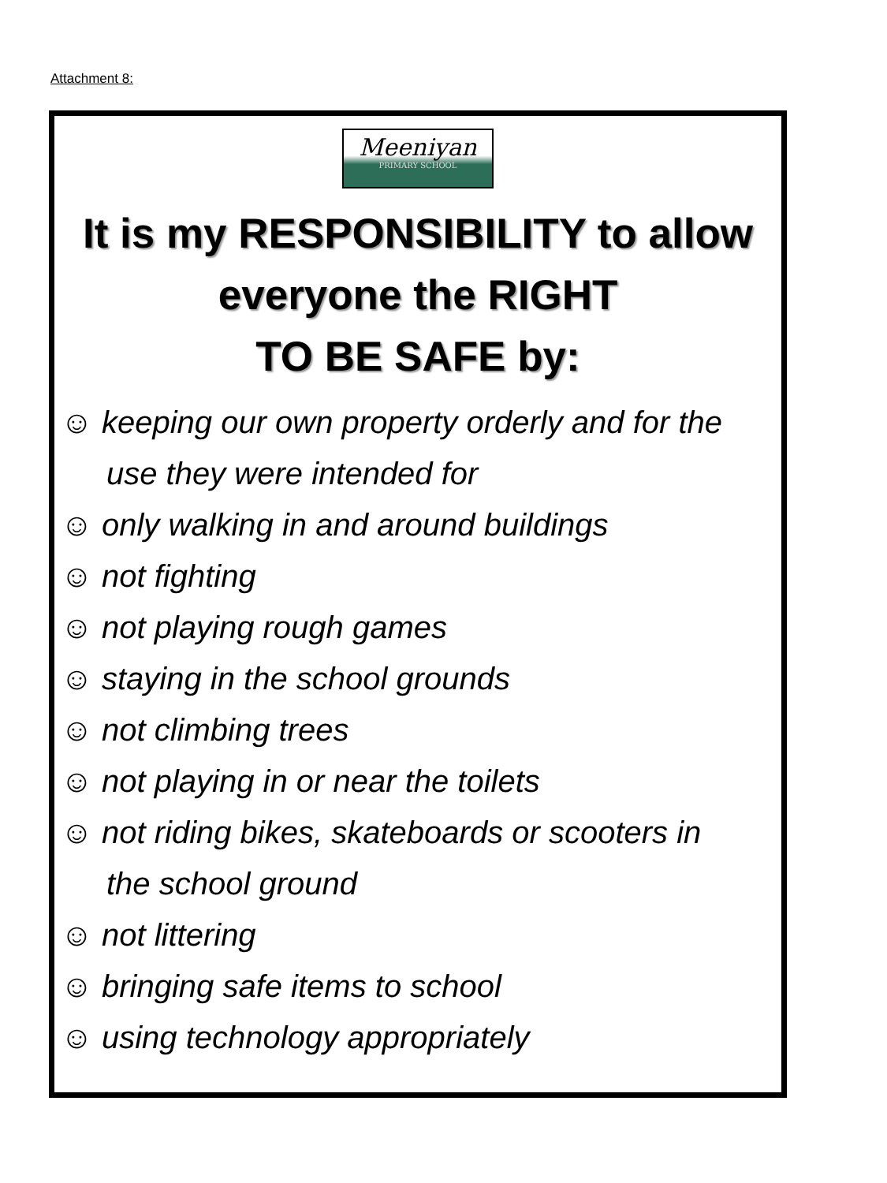Attachment 8:
Meeniyan
PRIMARY SCHOOL
It is my RESPONSIBILITY to allow
everyone the RIGHT
TO BE SAFE by:
☺ keeping our own property orderly and for the
use they were intended for
☺ only walking in and around buildings
☺ not fighting
☺ not playing rough games
☺ staying in the school grounds
☺ not climbing trees
☺ not playing in or near the toilets
☺ not riding bikes, skateboards or scooters in
the school ground
☺ not littering
☺ bringing safe items to school
☺ using technology appropriately